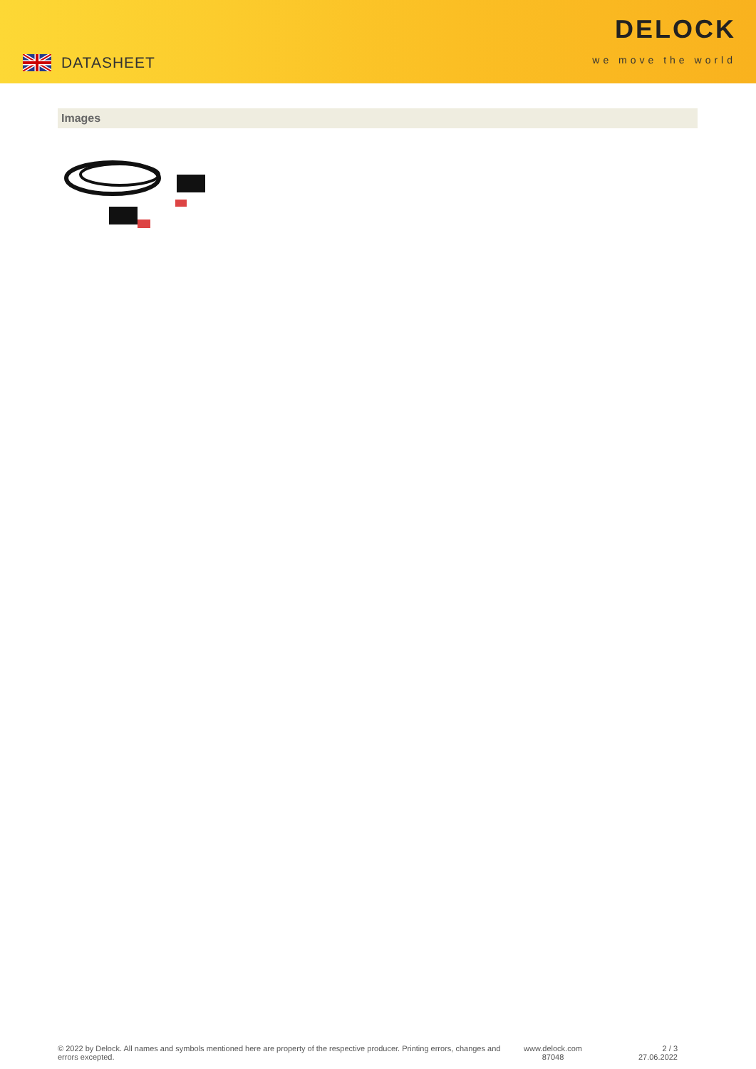DATASHEET
DELOCK
we move the world
Images
© 2022 by Delock. All names and symbols mentioned here are property of the respective producer. Printing errors, changes and errors excepted.
www.delock.com
87048
2 / 3
27.06.2022